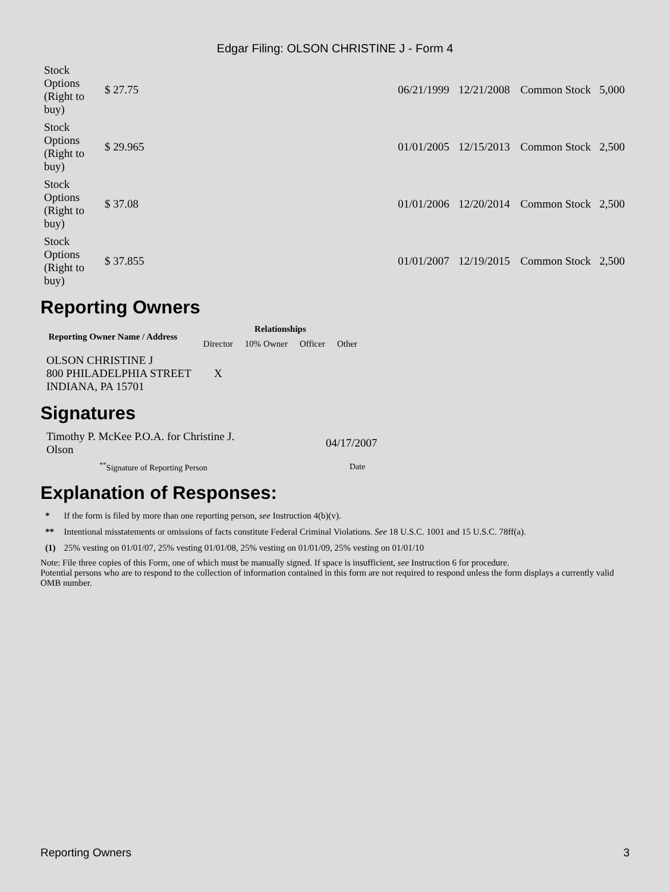Edgar Filing: OLSON CHRISTINE J - Form 4
| Stock Options (Right to buy) | $ 27.75 | | 06/21/1999 | 12/21/2008 | Common Stock | 5,000 |
| Stock Options (Right to buy) | $ 29.965 | | 01/01/2005 | 12/15/2013 | Common Stock | 2,500 |
| Stock Options (Right to buy) | $ 37.08 | | 01/01/2006 | 12/20/2014 | Common Stock | 2,500 |
| Stock Options (Right to buy) | $ 37.855 | | 01/01/2007 | 12/19/2015 | Common Stock | 2,500 |
Reporting Owners
| Reporting Owner Name / Address | Relationships | | | |
| --- | --- | --- | --- | --- |
| | Director | 10% Owner | Officer | Other |
| OLSON CHRISTINE J 800 PHILADELPHIA STREET INDIANA, PA 15701 | X | | | |
Signatures
| Timothy P. McKee P.O.A. for Christine J. Olson | 04/17/2007 |
| <sup>**</sup> Signature of Reporting Person | Date |
Explanation of Responses:
| * | If the form is filed by more than one reporting person, see Instruction 4(b)(v). |
| ** | Intentional misstatements or omissions of facts constitute Federal Criminal Violations. See 18 U.S.C. 1001 and 15 U.S.C. 78ff(a). |
| (1) | 25% vesting on 01/01/07, 25% vesting 01/01/08, 25% vesting on 01/01/09, 25% vesting on 01/01/10 |
Note: File three copies of this Form, one of which must be manually signed. If space is insufficient, see Instruction 6 for procedure.
Potential persons who are to respond to the collection of information contained in this form are not required to respond unless the form displays a currently valid OMB number.
Reporting Owners 3